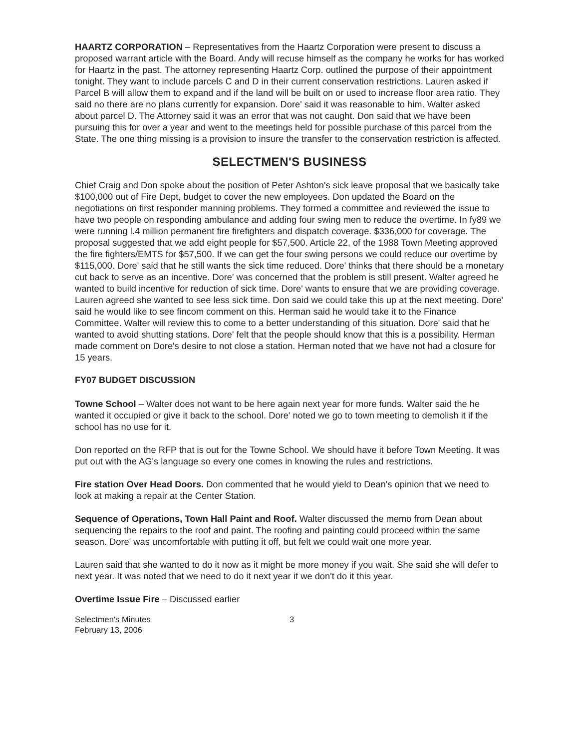HAARTZ CORPORATION – Representatives from the Haartz Corporation were present to discuss a proposed warrant article with the Board. Andy will recuse himself as the company he works for has worked for Haartz in the past. The attorney representing Haartz Corp. outlined the purpose of their appointment tonight. They want to include parcels C and D in their current conservation restrictions. Lauren asked if Parcel B will allow them to expand and if the land will be built on or used to increase floor area ratio. They said no there are no plans currently for expansion. Dore' said it was reasonable to him. Walter asked about parcel D. The Attorney said it was an error that was not caught. Don said that we have been pursuing this for over a year and went to the meetings held for possible purchase of this parcel from the State. The one thing missing is a provision to insure the transfer to the conservation restriction is affected.
SELECTMEN'S BUSINESS
Chief Craig and Don spoke about the position of Peter Ashton's sick leave proposal that we basically take $100,000 out of Fire Dept, budget to cover the new employees. Don updated the Board on the negotiations on first responder manning problems. They formed a committee and reviewed the issue to have two people on responding ambulance and adding four swing men to reduce the overtime. In fy89 we were running l.4 million permanent fire firefighters and dispatch coverage. $336,000 for coverage. The proposal suggested that we add eight people for $57,500. Article 22, of the 1988 Town Meeting approved the fire fighters/EMTS for $57,500. If we can get the four swing persons we could reduce our overtime by $115,000. Dore' said that he still wants the sick time reduced. Dore' thinks that there should be a monetary cut back to serve as an incentive. Dore' was concerned that the problem is still present. Walter agreed he wanted to build incentive for reduction of sick time. Dore' wants to ensure that we are providing coverage. Lauren agreed she wanted to see less sick time. Don said we could take this up at the next meeting. Dore' said he would like to see fincom comment on this. Herman said he would take it to the Finance Committee. Walter will review this to come to a better understanding of this situation. Dore' said that he wanted to avoid shutting stations. Dore' felt that the people should know that this is a possibility. Herman made comment on Dore's desire to not close a station. Herman noted that we have not had a closure for 15 years.
FY07 BUDGET DISCUSSION
Towne School – Walter does not want to be here again next year for more funds. Walter said the he wanted it occupied or give it back to the school. Dore' noted we go to town meeting to demolish it if the school has no use for it.
Don reported on the RFP that is out for the Towne School. We should have it before Town Meeting. It was put out with the AG's language so every one comes in knowing the rules and restrictions.
Fire station Over Head Doors. Don commented that he would yield to Dean's opinion that we need to look at making a repair at the Center Station.
Sequence of Operations, Town Hall Paint and Roof. Walter discussed the memo from Dean about sequencing the repairs to the roof and paint. The roofing and painting could proceed within the same season. Dore' was uncomfortable with putting it off, but felt we could wait one more year.
Lauren said that she wanted to do it now as it might be more money if you wait. She said she will defer to next year. It was noted that we need to do it next year if we don't do it this year.
Overtime Issue Fire – Discussed earlier
Selectmen's Minutes
February 13, 2006
3